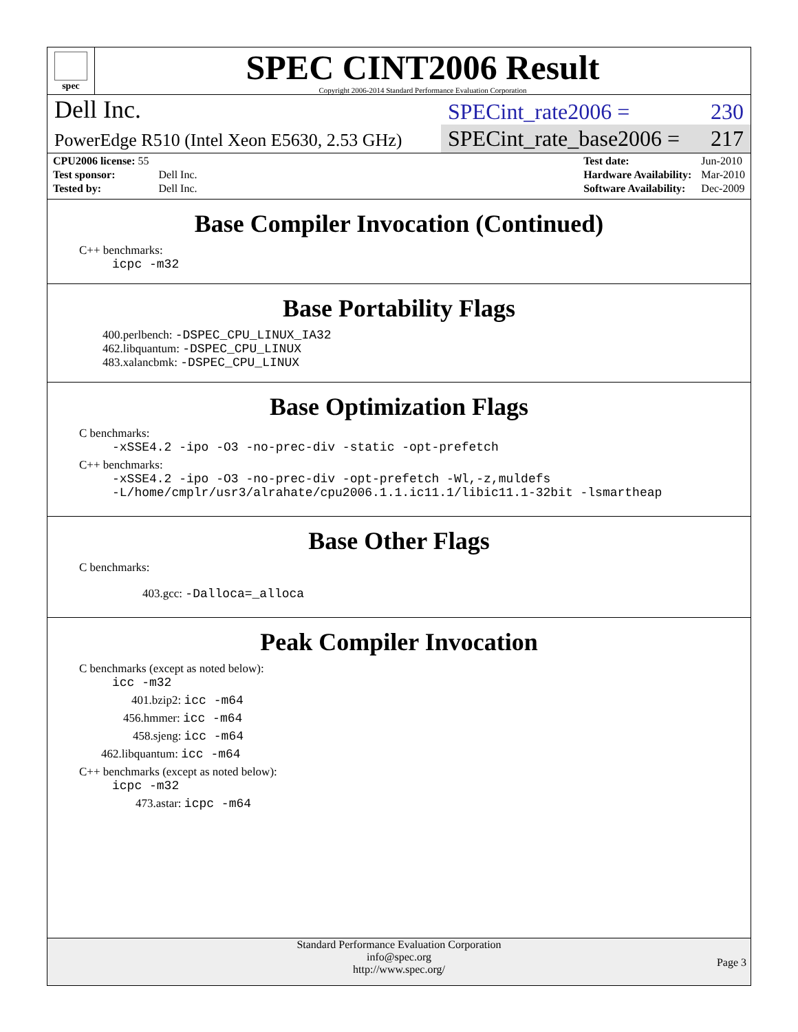spec
SPEC CINT2006 Result
Copyright 2006-2014 Standard Performance Evaluation Corporation
Dell Inc.
SPECint_rate2006 = 230
PowerEdge R510 (Intel Xeon E5630, 2.53 GHz)
SPECint_rate_base2006 = 217
| CPU2006 license: 55 | |
| Test sponsor: | Dell Inc. |
| Tested by: | Dell Inc. |
| Test date: | Jun-2010 |
| Hardware Availability: | Mar-2010 |
| Software Availability: | Dec-2009 |
Base Compiler Invocation (Continued)
C++ benchmarks:
icpc -m32
Base Portability Flags
400.perlbench: -DSPEC_CPU_LINUX_IA32
462.libquantum: -DSPEC_CPU_LINUX
483.xalancbmk: -DSPEC_CPU_LINUX
Base Optimization Flags
C benchmarks:
-xSSE4.2 -ipo -O3 -no-prec-div -static -opt-prefetch
C++ benchmarks:
-xSSE4.2 -ipo -O3 -no-prec-div -opt-prefetch -Wl,-z,muldefs
-L/home/cmplr/usr3/alrahate/cpu2006.1.1.ic11.1/libic11.1-32bit -lsmartheap
Base Other Flags
C benchmarks:
403.gcc: -Dalloca=_alloca
Peak Compiler Invocation
C benchmarks (except as noted below):
icc -m32
401.bzip2: icc -m64
456.hmmer: icc -m64
458.sjeng: icc -m64
462.libquantum: icc -m64
C++ benchmarks (except as noted below):
icpc -m32
473.astar: icpc -m64
Standard Performance Evaluation Corporation
info@spec.org
http://www.spec.org/
Page 3